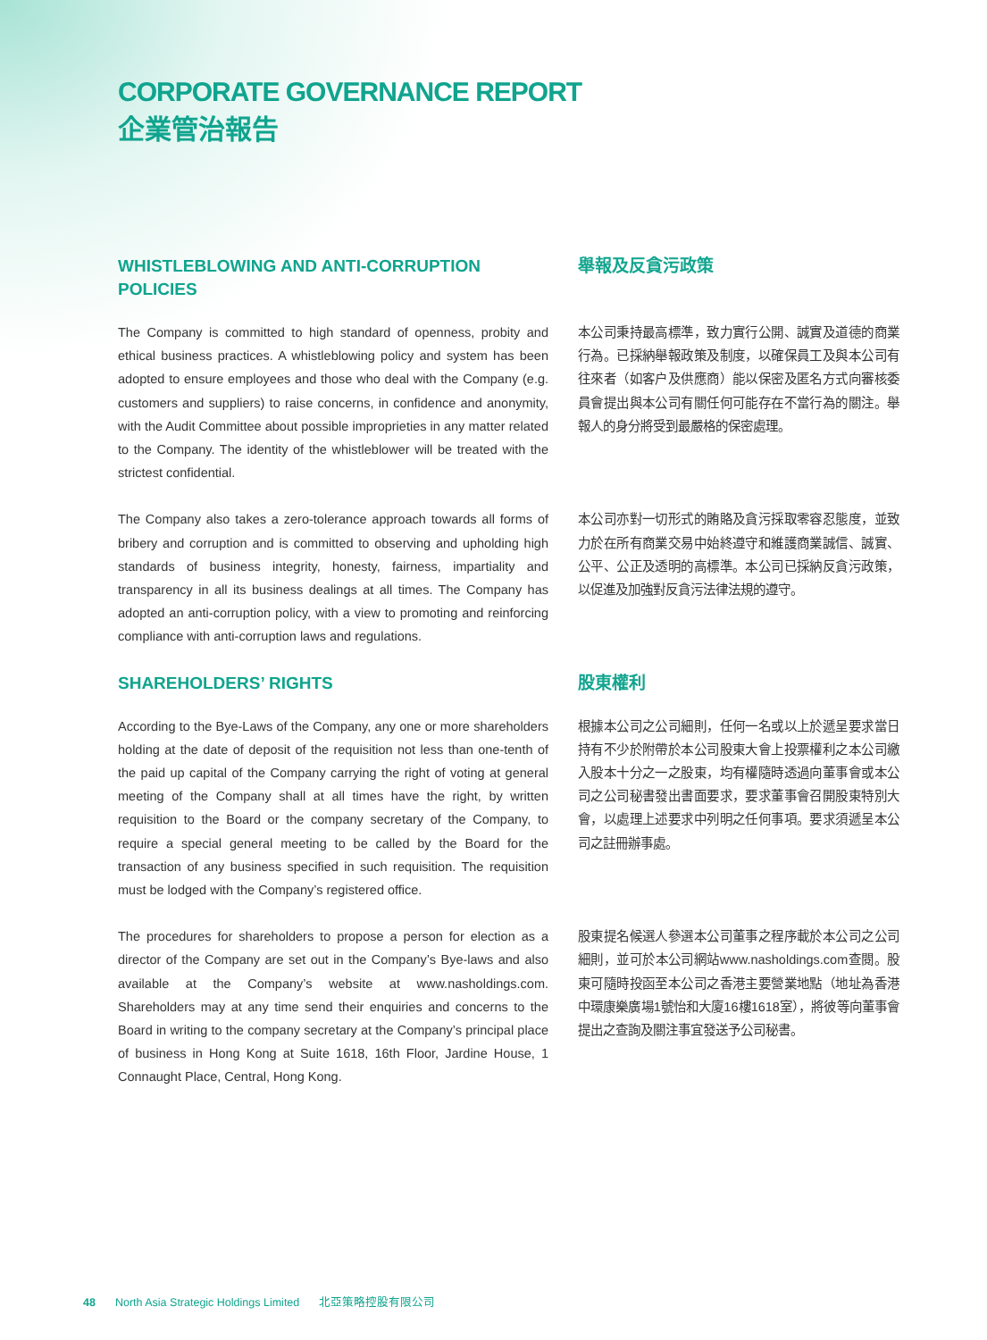CORPORATE GOVERNANCE REPORT
企業管治報告
WHISTLEBLOWING AND ANTI-CORRUPTION POLICIES 舉報及反貪污政策
The Company is committed to high standard of openness, probity and ethical business practices. A whistleblowing policy and system has been adopted to ensure employees and those who deal with the Company (e.g. customers and suppliers) to raise concerns, in confidence and anonymity, with the Audit Committee about possible improprieties in any matter related to the Company. The identity of the whistleblower will be treated with the strictest confidential.
本公司秉持最高標準，致力實行公開、誠實及道德的商業行為。已採納舉報政策及制度，以確保員工及與本公司有往來者（如客户及供應商）能以保密及匿名方式向審核委員會提出與本公司有關任何可能存在不當行為的關注。舉報人的身分將受到最嚴格的保密處理。
The Company also takes a zero-tolerance approach towards all forms of bribery and corruption and is committed to observing and upholding high standards of business integrity, honesty, fairness, impartiality and transparency in all its business dealings at all times. The Company has adopted an anti-corruption policy, with a view to promoting and reinforcing compliance with anti-corruption laws and regulations.
本公司亦對一切形式的賄賂及貪污採取零容忍態度，並致力於在所有商業交易中始終遵守和維護商業誠信、誠實、公平、公正及透明的高標準。本公司已採納反貪污政策，以促進及加強對反貪污法律法規的遵守。
SHAREHOLDERS’ RIGHTS 股東權利
According to the Bye-Laws of the Company, any one or more shareholders holding at the date of deposit of the requisition not less than one-tenth of the paid up capital of the Company carrying the right of voting at general meeting of the Company shall at all times have the right, by written requisition to the Board or the company secretary of the Company, to require a special general meeting to be called by the Board for the transaction of any business specified in such requisition. The requisition must be lodged with the Company’s registered office.
根據本公司之公司細則，任何一名或以上於遞呈要求當日持有不少於附帶於本公司股東大會上投票權利之本公司繳入股本十分之一之股東，均有權隨時透過向董事會或本公司之公司秘書發出書面要求，要求董事會召開股東特別大會，以處理上述要求中列明之任何事項。要求須遞呈本公司之註冊辦事處。
The procedures for shareholders to propose a person for election as a director of the Company are set out in the Company’s Bye-laws and also available at the Company’s website at www.nasholdings.com. Shareholders may at any time send their enquiries and concerns to the Board in writing to the company secretary at the Company’s principal place of business in Hong Kong at Suite 1618, 16th Floor, Jardine House, 1 Connaught Place, Central, Hong Kong.
股東提名候選人參選本公司董事之程序載於本公司之公司細則，並可於本公司網站www.nasholdings.com查閱。股東可隨時投函至本公司之香港主要營業地點（地址為香港中環康樂廣場1號怡和大廈16樓1618室），將彼等向董事會提出之查詢及關注事宜發送予公司秘書。
48 North Asia Strategic Holdings Limited 北亞策略控股有限公司